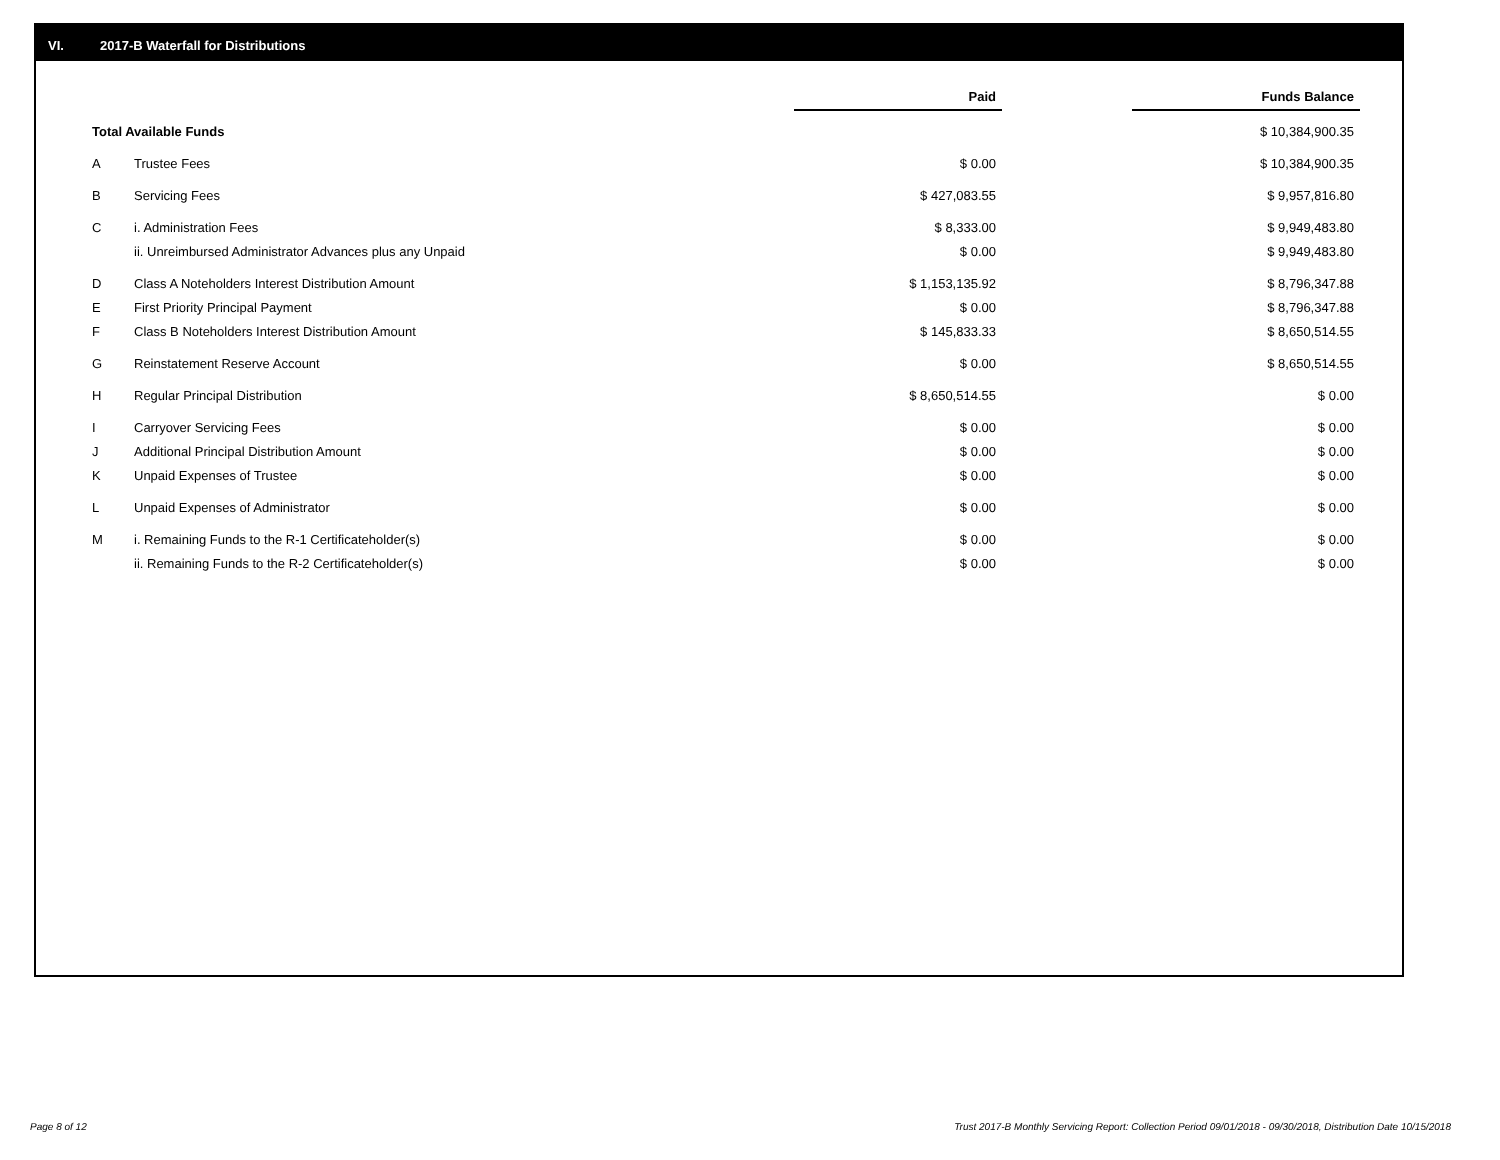VI. 2017-B Waterfall for Distributions
| | | Paid | | Funds Balance |
| --- | --- | --- | --- | --- |
| Total Available Funds | | | | $ 10,384,900.35 |
| A | Trustee Fees | $ 0.00 | | $ 10,384,900.35 |
| B | Servicing Fees | $ 427,083.55 | | $ 9,957,816.80 |
| C | i. Administration Fees | $ 8,333.00 | | $ 9,949,483.80 |
| | ii. Unreimbursed Administrator Advances plus any Unpaid | $ 0.00 | | $ 9,949,483.80 |
| D | Class A Noteholders Interest Distribution Amount | $ 1,153,135.92 | | $ 8,796,347.88 |
| E | First Priority Principal Payment | $ 0.00 | | $ 8,796,347.88 |
| F | Class B Noteholders Interest Distribution Amount | $ 145,833.33 | | $ 8,650,514.55 |
| G | Reinstatement Reserve Account | $ 0.00 | | $ 8,650,514.55 |
| H | Regular Principal Distribution | $ 8,650,514.55 | | $ 0.00 |
| I | Carryover Servicing Fees | $ 0.00 | | $ 0.00 |
| J | Additional Principal Distribution Amount | $ 0.00 | | $ 0.00 |
| K | Unpaid Expenses of Trustee | $ 0.00 | | $ 0.00 |
| L | Unpaid Expenses of Administrator | $ 0.00 | | $ 0.00 |
| M | i. Remaining Funds to the R-1 Certificateholder(s) | $ 0.00 | | $ 0.00 |
| | ii. Remaining Funds to the R-2 Certificateholder(s) | $ 0.00 | | $ 0.00 |
Page 8 of 12
Trust 2017-B Monthly Servicing Report: Collection Period 09/01/2018 - 09/30/2018, Distribution Date 10/15/2018